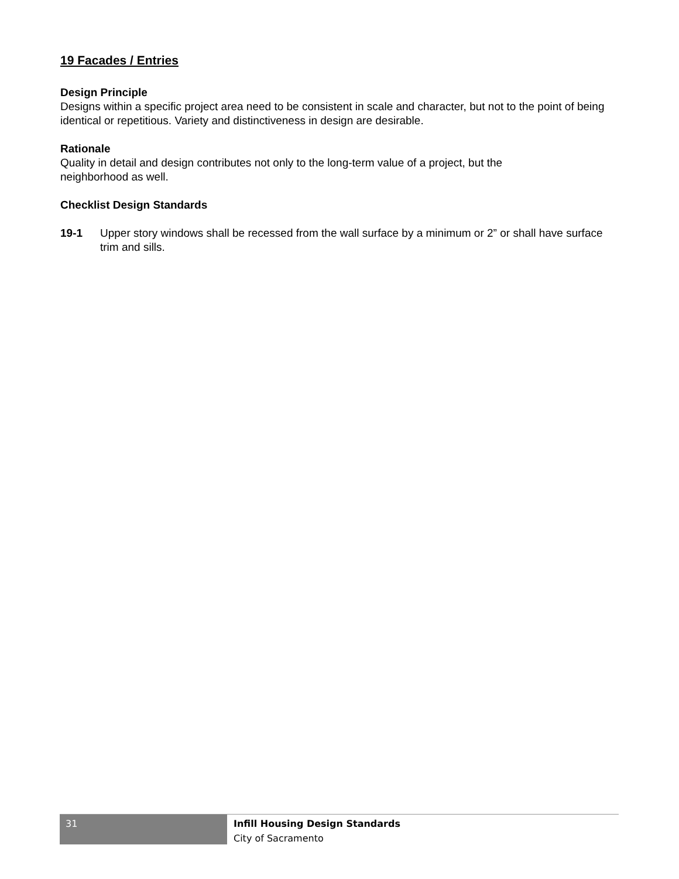19 Facades / Entries
Design Principle
Designs within a specific project area need to be consistent in scale and character, but not to the point of being identical or repetitious. Variety and distinctiveness in design are desirable.
Rationale
Quality in detail and design contributes not only to the long-term value of a project, but the
neighborhood as well.
Checklist Design Standards
19-1 Upper story windows shall be recessed from the wall surface by a minimum or 2” or shall have surface trim and sills.
31
Infill Housing Design Standards
City of Sacramento